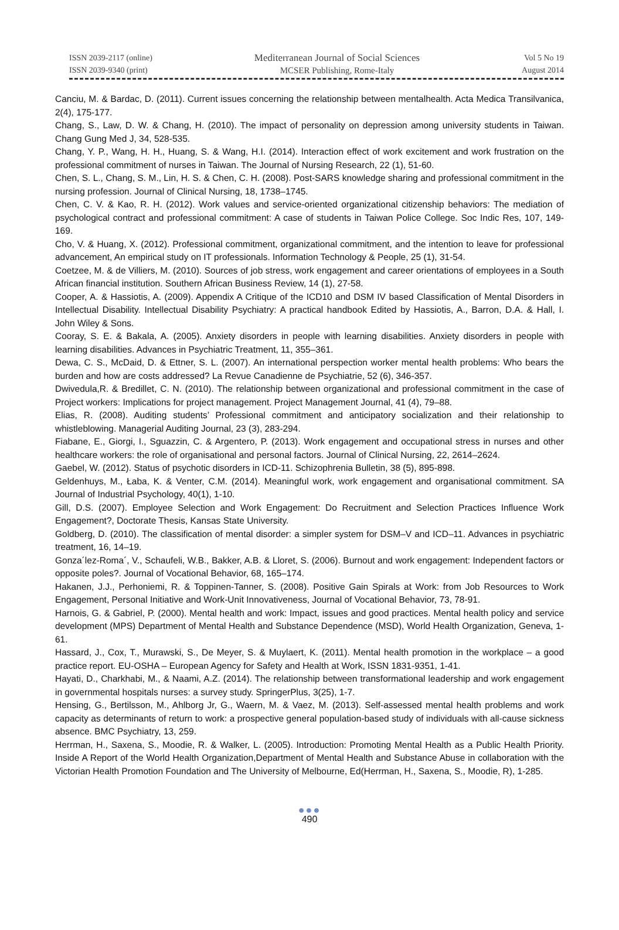ISSN 2039-2117 (online)
ISSN 2039-9340 (print)
Mediterranean Journal of Social Sciences
MCSER Publishing, Rome-Italy
Vol 5 No 19
August 2014
Canciu, M. & Bardac, D. (2011). Current issues concerning the relationship between mentalhealth. Acta Medica Transilvanica, 2(4), 175-177.
Chang, S., Law, D. W. & Chang, H. (2010). The impact of personality on depression among university students in Taiwan. Chang Gung Med J, 34, 528-535.
Chang, Y. P., Wang, H. H., Huang, S. & Wang, H.I. (2014). Interaction effect of work excitement and work frustration on the professional commitment of nurses in Taiwan. The Journal of Nursing Research, 22 (1), 51-60.
Chen, S. L., Chang, S. M., Lin, H. S. & Chen, C. H. (2008). Post-SARS knowledge sharing and professional commitment in the nursing profession. Journal of Clinical Nursing, 18, 1738–1745.
Chen, C. V. & Kao, R. H. (2012). Work values and service-oriented organizational citizenship behaviors: The mediation of psychological contract and professional commitment: A case of students in Taiwan Police College. Soc Indic Res, 107, 149-169.
Cho, V. & Huang, X. (2012). Professional commitment, organizational commitment, and the intention to leave for professional advancement, An empirical study on IT professionals. Information Technology & People, 25 (1), 31-54.
Coetzee, M. & de Villiers, M. (2010). Sources of job stress, work engagement and career orientations of employees in a South African financial institution. Southern African Business Review, 14 (1), 27-58.
Cooper, A. & Hassiotis, A. (2009). Appendix A Critique of the ICD10 and DSM IV based Classification of Mental Disorders in Intellectual Disability. Intellectual Disability Psychiatry: A practical handbook Edited by Hassiotis, A., Barron, D.A. & Hall, I. John Wiley & Sons.
Cooray, S. E. & Bakala, A. (2005). Anxiety disorders in people with learning disabilities. Anxiety disorders in people with learning disabilities. Advances in Psychiatric Treatment, 11, 355–361.
Dewa, C. S., McDaid, D. & Ettner, S. L. (2007). An international perspection worker mental health problems: Who bears the burden and how are costs addressed? La Revue Canadienne de Psychiatrie, 52 (6), 346-357.
Dwivedula,R. & Bredillet, C. N. (2010). The relationship between organizational and professional commitment in the case of Project workers: Implications for project management. Project Management Journal, 41 (4), 79–88.
Elias, R. (2008). Auditing students’ Professional commitment and anticipatory socialization and their relationship to whistleblowing. Managerial Auditing Journal, 23 (3), 283-294.
Fiabane, E., Giorgi, I., Sguazzin, C. & Argentero, P. (2013). Work engagement and occupational stress in nurses and other healthcare workers: the role of organisational and personal factors. Journal of Clinical Nursing, 22, 2614–2624.
Gaebel, W. (2012). Status of psychotic disorders in ICD-11. Schizophrenia Bulletin, 38 (5), 895-898.
Geldenhuys, M., Łaba, K. & Venter, C.M. (2014). Meaningful work, work engagement and organisational commitment. SA Journal of Industrial Psychology, 40(1), 1-10.
Gill, D.S. (2007). Employee Selection and Work Engagement: Do Recruitment and Selection Practices Influence Work Engagement?, Doctorate Thesis, Kansas State University.
Goldberg, D. (2010). The classification of mental disorder: a simpler system for DSM–V and ICD–11. Advances in psychiatric treatment, 16, 14–19.
Gonza´lez-Roma´, V., Schaufeli, W.B., Bakker, A.B. & Lloret, S. (2006). Burnout and work engagement: Independent factors or opposite poles?. Journal of Vocational Behavior, 68, 165–174.
Hakanen, J.J., Perhoniemi, R. & Toppinen-Tanner, S. (2008). Positive Gain Spirals at Work: from Job Resources to Work Engagement, Personal Initiative and Work-Unit Innovativeness, Journal of Vocational Behavior, 73, 78-91.
Harnois, G. & Gabriel, P. (2000). Mental health and work: Impact, issues and good practices. Mental health policy and service development (MPS) Department of Mental Health and Substance Dependence (MSD), World Health Organization, Geneva, 1-61.
Hassard, J., Cox, T., Murawski, S., De Meyer, S. & Muylaert, K. (2011). Mental health promotion in the workplace – a good practice report. EU-OSHA – European Agency for Safety and Health at Work, ISSN 1831-9351, 1-41.
Hayati, D., Charkhabi, M., & Naami, A.Z. (2014). The relationship between transformational leadership and work engagement in governmental hospitals nurses: a survey study. SpringerPlus, 3(25), 1-7.
Hensing, G., Bertilsson, M., Ahlborg Jr, G., Waern, M. & Vaez, M. (2013). Self-assessed mental health problems and work capacity as determinants of return to work: a prospective general population-based study of individuals with all-cause sickness absence. BMC Psychiatry, 13, 259.
Herrman, H., Saxena, S., Moodie, R. & Walker, L. (2005). Introduction: Promoting Mental Health as a Public Health Priority. Inside A Report of the World Health Organization,Department of Mental Health and Substance Abuse in collaboration with the Victorian Health Promotion Foundation and The University of Melbourne, Ed(Herrman, H., Saxena, S., Moodie, R), 1-285.
●●●
490